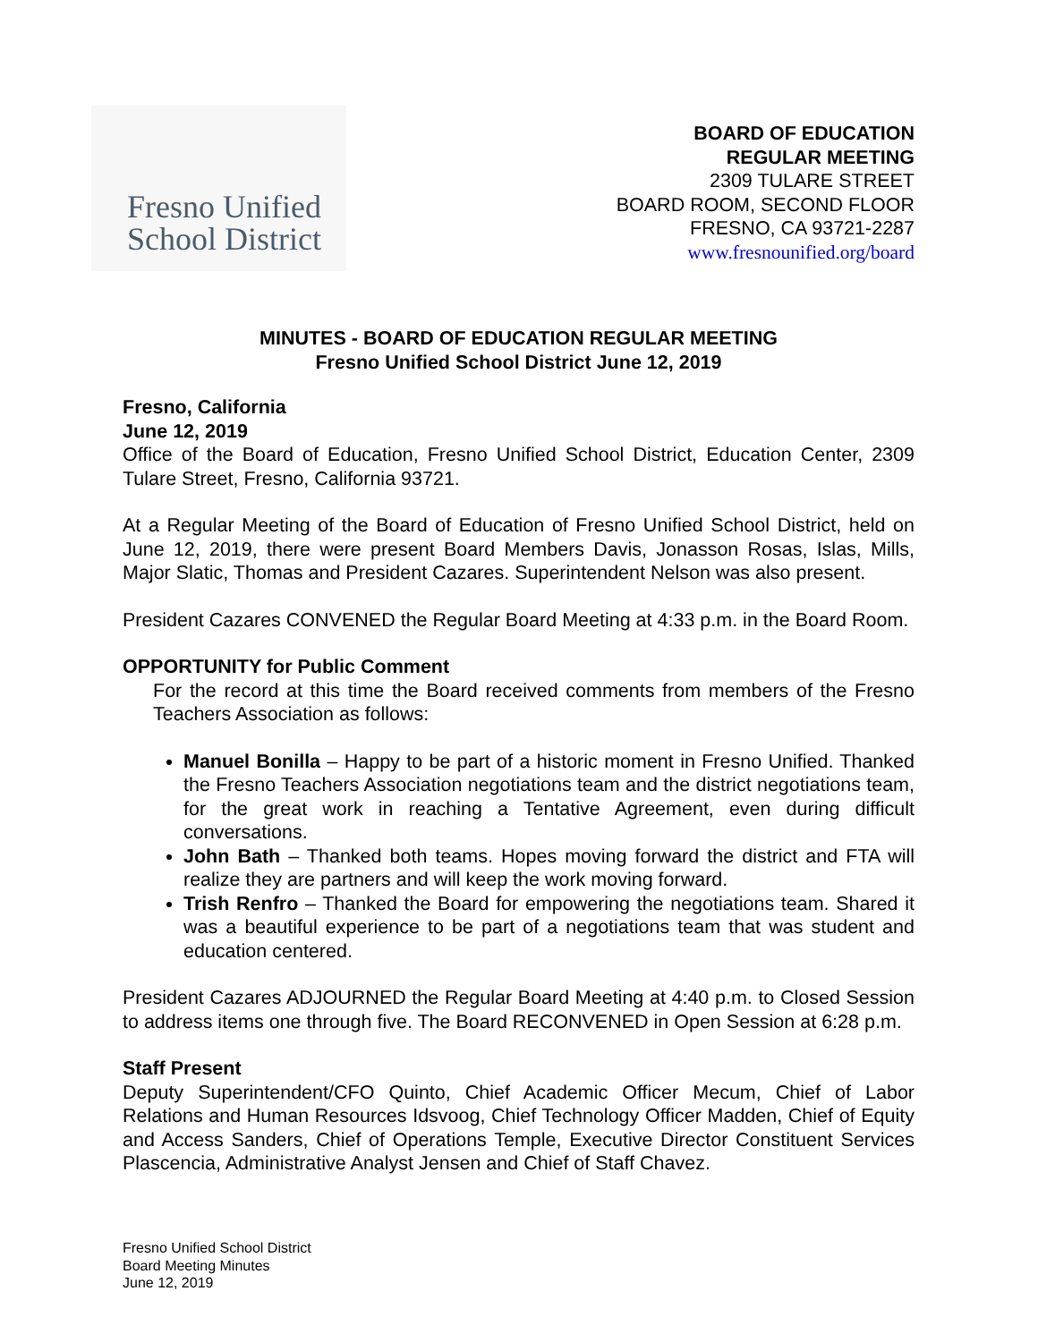Fresno Unified
School District
BOARD OF EDUCATION
REGULAR MEETING
2309 TULARE STREET
BOARD ROOM, SECOND FLOOR
FRESNO, CA 93721-2287
www.fresnounified.org/board
MINUTES - BOARD OF EDUCATION REGULAR MEETING
Fresno Unified School District June 12, 2019
Fresno, California
June 12, 2019
Office of the Board of Education, Fresno Unified School District, Education Center, 2309 Tulare Street, Fresno, California 93721.
At a Regular Meeting of the Board of Education of Fresno Unified School District, held on June 12, 2019, there were present Board Members Davis, Jonasson Rosas, Islas, Mills, Major Slatic, Thomas and President Cazares. Superintendent Nelson was also present.
President Cazares CONVENED the Regular Board Meeting at 4:33 p.m. in the Board Room.
OPPORTUNITY for Public Comment
For the record at this time the Board received comments from members of the Fresno Teachers Association as follows:
Manuel Bonilla – Happy to be part of a historic moment in Fresno Unified. Thanked the Fresno Teachers Association negotiations team and the district negotiations team, for the great work in reaching a Tentative Agreement, even during difficult conversations.
John Bath – Thanked both teams. Hopes moving forward the district and FTA will realize they are partners and will keep the work moving forward.
Trish Renfro – Thanked the Board for empowering the negotiations team. Shared it was a beautiful experience to be part of a negotiations team that was student and education centered.
President Cazares ADJOURNED the Regular Board Meeting at 4:40 p.m. to Closed Session to address items one through five. The Board RECONVENED in Open Session at 6:28 p.m.
Staff Present
Deputy Superintendent/CFO Quinto, Chief Academic Officer Mecum, Chief of Labor Relations and Human Resources Idsvoog, Chief Technology Officer Madden, Chief of Equity and Access Sanders, Chief of Operations Temple, Executive Director Constituent Services Plascencia, Administrative Analyst Jensen and Chief of Staff Chavez.
Fresno Unified School District
Board Meeting Minutes
June 12, 2019